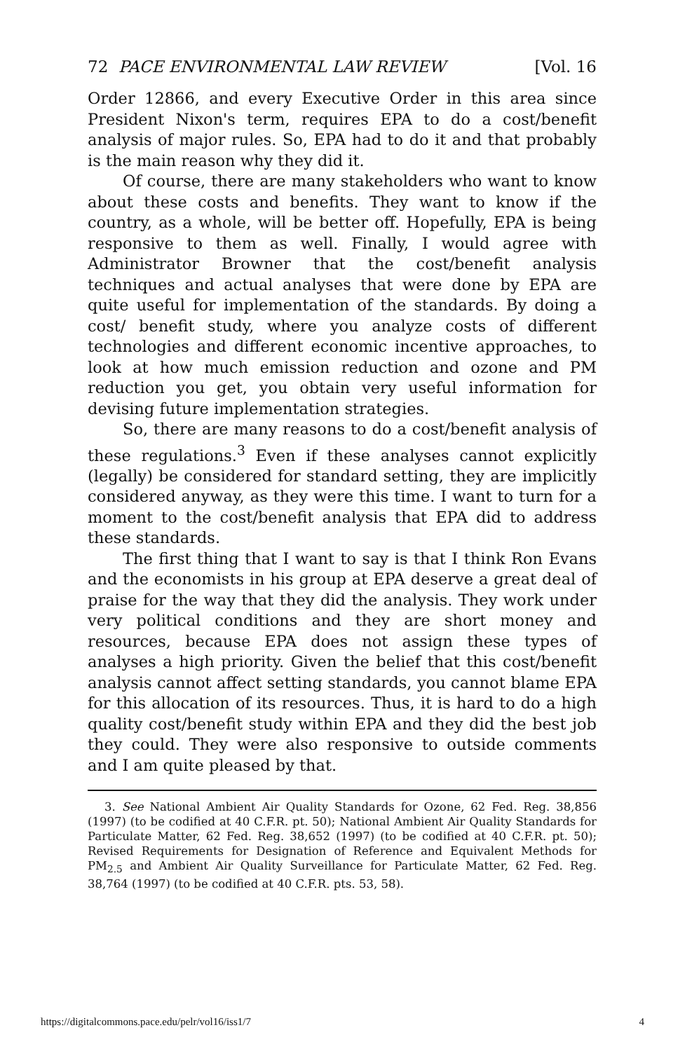72 PACE ENVIRONMENTAL LAW REVIEW [Vol. 16
Order 12866, and every Executive Order in this area since President Nixon's term, requires EPA to do a cost/benefit analysis of major rules. So, EPA had to do it and that probably is the main reason why they did it.
Of course, there are many stakeholders who want to know about these costs and benefits. They want to know if the country, as a whole, will be better off. Hopefully, EPA is being responsive to them as well. Finally, I would agree with Administrator Browner that the cost/benefit analysis techniques and actual analyses that were done by EPA are quite useful for implementation of the standards. By doing a cost/ benefit study, where you analyze costs of different technologies and different economic incentive approaches, to look at how much emission reduction and ozone and PM reduction you get, you obtain very useful information for devising future implementation strategies.
So, there are many reasons to do a cost/benefit analysis of these regulations.<sup>3</sup> Even if these analyses cannot explicitly (legally) be considered for standard setting, they are implicitly considered anyway, as they were this time. I want to turn for a moment to the cost/benefit analysis that EPA did to address these standards.
The first thing that I want to say is that I think Ron Evans and the economists in his group at EPA deserve a great deal of praise for the way that they did the analysis. They work under very political conditions and they are short money and resources, because EPA does not assign these types of analyses a high priority. Given the belief that this cost/benefit analysis cannot affect setting standards, you cannot blame EPA for this allocation of its resources. Thus, it is hard to do a high quality cost/benefit study within EPA and they did the best job they could. They were also responsive to outside comments and I am quite pleased by that.
3. See National Ambient Air Quality Standards for Ozone, 62 Fed. Reg. 38,856 (1997) (to be codified at 40 C.F.R. pt. 50); National Ambient Air Quality Standards for Particulate Matter, 62 Fed. Reg. 38,652 (1997) (to be codified at 40 C.F.R. pt. 50); Revised Requirements for Designation of Reference and Equivalent Methods for PM<sub>2.5</sub> and Ambient Air Quality Surveillance for Particulate Matter, 62 Fed. Reg. 38,764 (1997) (to be codified at 40 C.F.R. pts. 53, 58).
https://digitalcommons.pace.edu/pelr/vol16/iss1/7 4